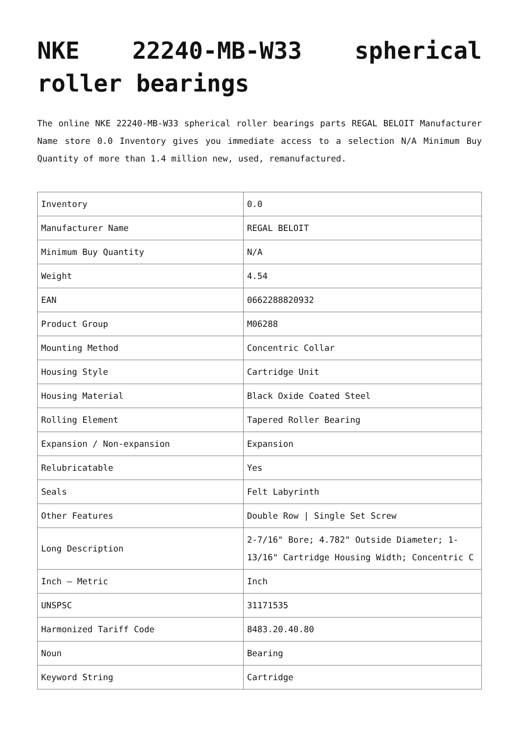NKE 22240-MB-W33 spherical roller bearings
The online NKE 22240-MB-W33 spherical roller bearings parts REGAL BELOIT Manufacturer Name store 0.0 Inventory gives you immediate access to a selection N/A Minimum Buy Quantity of more than 1.4 million new, used, remanufactured.
| Inventory | 0.0 |
| Manufacturer Name | REGAL BELOIT |
| Minimum Buy Quantity | N/A |
| Weight | 4.54 |
| EAN | 0662288820932 |
| Product Group | M06288 |
| Mounting Method | Concentric Collar |
| Housing Style | Cartridge Unit |
| Housing Material | Black Oxide Coated Steel |
| Rolling Element | Tapered Roller Bearing |
| Expansion / Non-expansion | Expansion |
| Relubricatable | Yes |
| Seals | Felt Labyrinth |
| Other Features | Double Row / Single Set Screw |
| Long Description | 2-7/16" Bore; 4.782" Outside Diameter; 1-13/16" Cartridge Housing Width; Concentric C |
| Inch – Metric | Inch |
| UNSPSC | 31171535 |
| Harmonized Tariff Code | 8483.20.40.80 |
| Noun | Bearing |
| Keyword String | Cartridge |